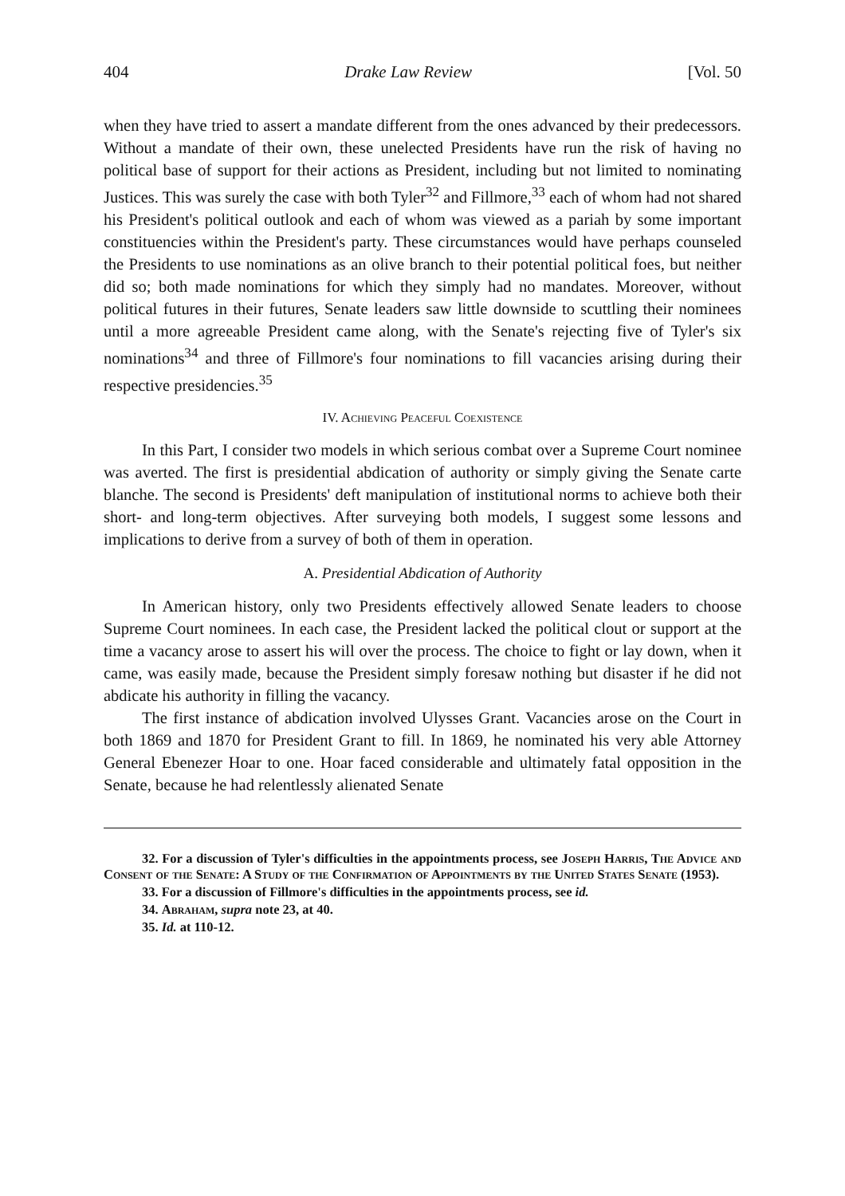404 Drake Law Review [Vol. 50
when they have tried to assert a mandate different from the ones advanced by their predecessors. Without a mandate of their own, these unelected Presidents have run the risk of having no political base of support for their actions as President, including but not limited to nominating Justices. This was surely the case with both Tyler<sup>32</sup> and Fillmore,<sup>33</sup> each of whom had not shared his President's political outlook and each of whom was viewed as a pariah by some important constituencies within the President's party. These circumstances would have perhaps counseled the Presidents to use nominations as an olive branch to their potential political foes, but neither did so; both made nominations for which they simply had no mandates. Moreover, without political futures in their futures, Senate leaders saw little downside to scuttling their nominees until a more agreeable President came along, with the Senate's rejecting five of Tyler's six nominations<sup>34</sup> and three of Fillmore's four nominations to fill vacancies arising during their respective presidencies.<sup>35</sup>
IV. Achieving Peaceful Coexistence
In this Part, I consider two models in which serious combat over a Supreme Court nominee was averted. The first is presidential abdication of authority or simply giving the Senate carte blanche. The second is Presidents' deft manipulation of institutional norms to achieve both their short- and long-term objectives. After surveying both models, I suggest some lessons and implications to derive from a survey of both of them in operation.
A. Presidential Abdication of Authority
In American history, only two Presidents effectively allowed Senate leaders to choose Supreme Court nominees. In each case, the President lacked the political clout or support at the time a vacancy arose to assert his will over the process. The choice to fight or lay down, when it came, was easily made, because the President simply foresaw nothing but disaster if he did not abdicate his authority in filling the vacancy.
The first instance of abdication involved Ulysses Grant. Vacancies arose on the Court in both 1869 and 1870 for President Grant to fill. In 1869, he nominated his very able Attorney General Ebenezer Hoar to one. Hoar faced considerable and ultimately fatal opposition in the Senate, because he had relentlessly alienated Senate
32. For a discussion of Tyler's difficulties in the appointments process, see Joseph Harris, The Advice and Consent of the Senate: A Study of the Confirmation of Appointments by the United States Senate (1953).
33. For a discussion of Fillmore's difficulties in the appointments process, see id.
34. Abraham, supra note 23, at 40.
35. Id. at 110-12.